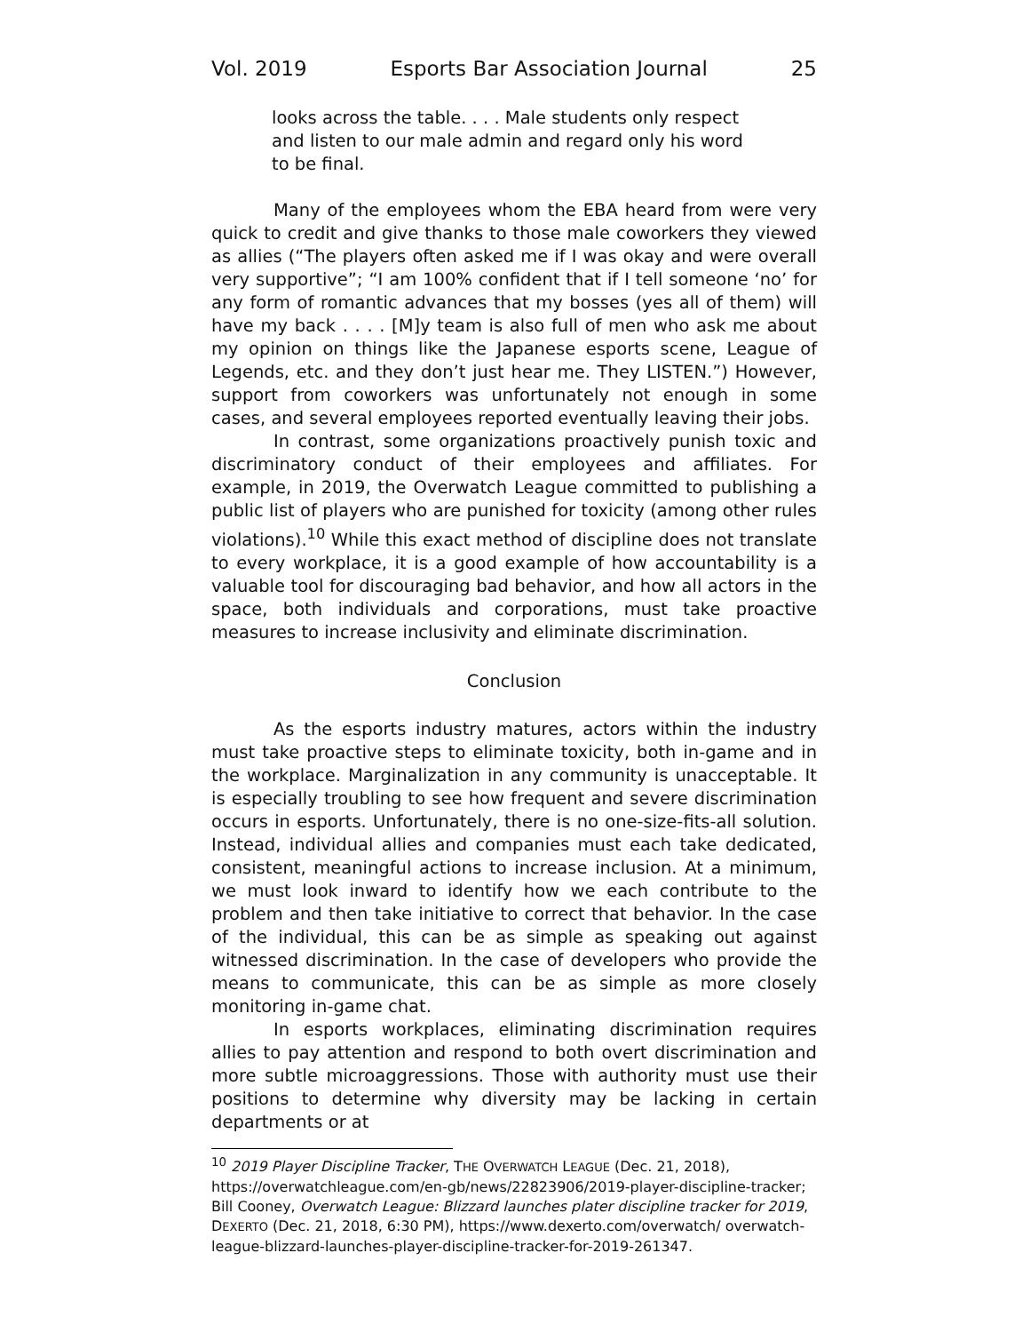Vol. 2019 Esports Bar Association Journal 25
looks across the table. . . . Male students only respect and listen to our male admin and regard only his word to be final.
Many of the employees whom the EBA heard from were very quick to credit and give thanks to those male coworkers they viewed as allies (“The players often asked me if I was okay and were overall very supportive”; “I am 100% confident that if I tell someone ‘no’ for any form of romantic advances that my bosses (yes all of them) will have my back . . . . [M]y team is also full of men who ask me about my opinion on things like the Japanese esports scene, League of Legends, etc. and they don’t just hear me. They LISTEN.”) However, support from coworkers was unfortunately not enough in some cases, and several employees reported eventually leaving their jobs.
In contrast, some organizations proactively punish toxic and discriminatory conduct of their employees and affiliates. For example, in 2019, the Overwatch League committed to publishing a public list of players who are punished for toxicity (among other rules violations).<sup>10</sup> While this exact method of discipline does not translate to every workplace, it is a good example of how accountability is a valuable tool for discouraging bad behavior, and how all actors in the space, both individuals and corporations, must take proactive measures to increase inclusivity and eliminate discrimination.
Conclusion
As the esports industry matures, actors within the industry must take proactive steps to eliminate toxicity, both in-game and in the workplace. Marginalization in any community is unacceptable. It is especially troubling to see how frequent and severe discrimination occurs in esports. Unfortunately, there is no one-size-fits-all solution. Instead, individual allies and companies must each take dedicated, consistent, meaningful actions to increase inclusion. At a minimum, we must look inward to identify how we each contribute to the problem and then take initiative to correct that behavior. In the case of the individual, this can be as simple as speaking out against witnessed discrimination. In the case of developers who provide the means to communicate, this can be as simple as more closely monitoring in-game chat.
In esports workplaces, eliminating discrimination requires allies to pay attention and respond to both overt discrimination and more subtle microaggressions. Those with authority must use their positions to determine why diversity may be lacking in certain departments or at
<sup>10</sup> 2019 Player Discipline Tracker, THE OVERWATCH LEAGUE (Dec. 21, 2018), https://overwatchleague.com/en-gb/news/22823906/2019-player-discipline-tracker; Bill Cooney, Overwatch League: Blizzard launches plater discipline tracker for 2019, DEXERTO (Dec. 21, 2018, 6:30 PM), https://www.dexerto.com/overwatch/ overwatch-league-blizzard-launches-player-discipline-tracker-for-2019-261347.